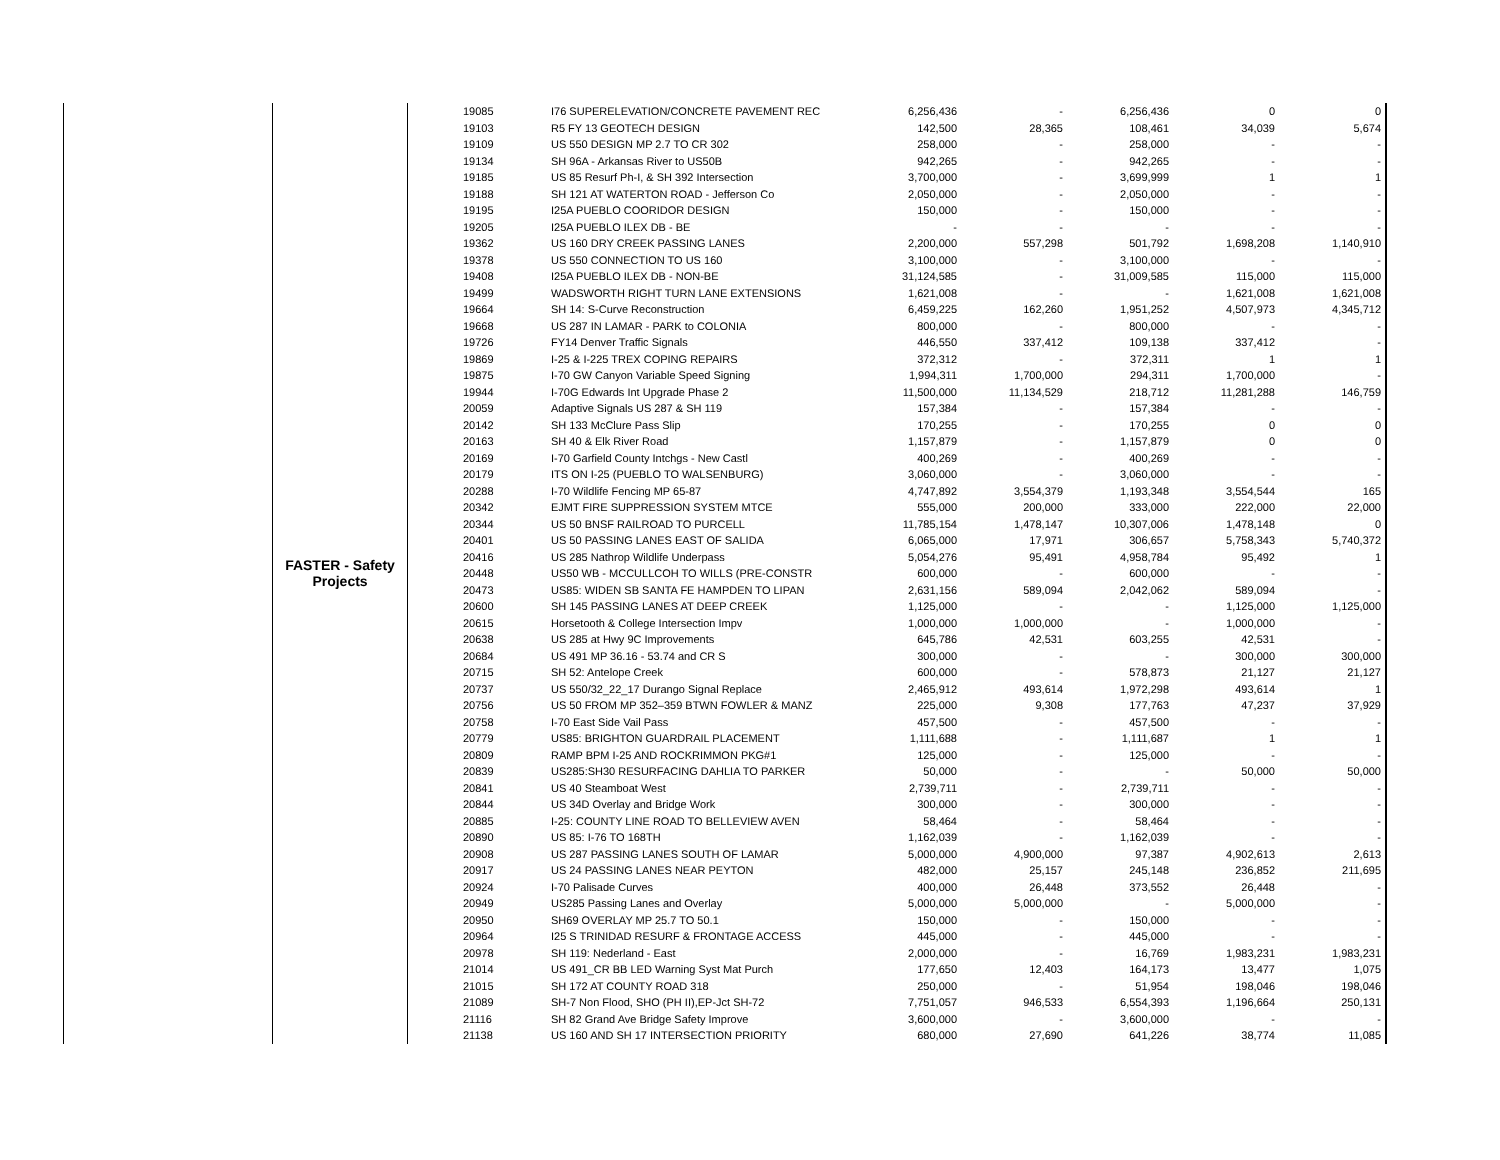| | FASTER - Safety Projects | 19085 | I76 SUPERELEVATION/CONCRETE PAVEMENT REC | 6,256,436 | - | 6,256,436 | 0 | 0 |
| | | 19103 | R5 FY 13 GEOTECH DESIGN | 142,500 | 28,365 | 108,461 | 34,039 | 5,674 |
| | | 19109 | US 550 DESIGN MP 2.7 TO CR 302 | 258,000 | - | 258,000 | - | - |
| | | 19134 | SH 96A - Arkansas River to US50B | 942,265 | - | 942,265 | - | - |
| | | 19185 | US 85 Resurf Ph-I, & SH 392 Intersection | 3,700,000 | - | 3,699,999 | 1 | 1 |
| | | 19188 | SH 121 AT WATERTON ROAD - Jefferson Co | 2,050,000 | - | 2,050,000 | - | - |
| | | 19195 | I25A PUEBLO COORIDOR DESIGN | 150,000 | - | 150,000 | - | - |
| | | 19205 | I25A PUEBLO ILEX DB - BE | - | - | - | - | - |
| | | 19362 | US 160 DRY CREEK PASSING LANES | 2,200,000 | 557,298 | 501,792 | 1,698,208 | 1,140,910 |
| | | 19378 | US 550 CONNECTION TO US 160 | 3,100,000 | - | 3,100,000 | - | - |
| | | 19408 | I25A PUEBLO ILEX DB - NON-BE | 31,124,585 | - | 31,009,585 | 115,000 | 115,000 |
| | | 19499 | WADSWORTH RIGHT TURN LANE EXTENSIONS | 1,621,008 | - | - | 1,621,008 | 1,621,008 |
| | | 19664 | SH 14: S-Curve Reconstruction | 6,459,225 | 162,260 | 1,951,252 | 4,507,973 | 4,345,712 |
| | | 19668 | US 287 IN LAMAR - PARK to COLONIA | 800,000 | - | 800,000 | - | - |
| | | 19726 | FY14 Denver Traffic Signals | 446,550 | 337,412 | 109,138 | 337,412 | - |
| | | 19869 | I-25 & I-225 TREX COPING REPAIRS | 372,312 | - | 372,311 | 1 | 1 |
| | | 19875 | I-70 GW Canyon Variable Speed Signing | 1,994,311 | 1,700,000 | 294,311 | 1,700,000 | - |
| | | 19944 | I-70G Edwards Int Upgrade Phase 2 | 11,500,000 | 11,134,529 | 218,712 | 11,281,288 | 146,759 |
| | | 20059 | Adaptive Signals US 287 & SH 119 | 157,384 | - | 157,384 | - | - |
| | | 20142 | SH 133 McClure Pass Slip | 170,255 | - | 170,255 | 0 | 0 |
| | | 20163 | SH 40 & Elk River Road | 1,157,879 | - | 1,157,879 | 0 | 0 |
| | | 20169 | I-70 Garfield County Intchgs - New Castl | 400,269 | - | 400,269 | - | - |
| | | 20179 | ITS ON I-25 (PUEBLO TO WALSENBURG) | 3,060,000 | - | 3,060,000 | - | - |
| | | 20288 | I-70 Wildlife Fencing MP 65-87 | 4,747,892 | 3,554,379 | 1,193,348 | 3,554,544 | 165 |
| | | 20342 | EJMT FIRE SUPPRESSION SYSTEM MTCE | 555,000 | 200,000 | 333,000 | 222,000 | 22,000 |
| | | 20344 | US 50 BNSF RAILROAD TO PURCELL | 11,785,154 | 1,478,147 | 10,307,006 | 1,478,148 | 0 |
| | | 20401 | US 50 PASSING LANES EAST OF SALIDA | 6,065,000 | 17,971 | 306,657 | 5,758,343 | 5,740,372 |
| | | 20416 | US 285 Nathrop Wildlife Underpass | 5,054,276 | 95,491 | 4,958,784 | 95,492 | 1 |
| | | 20448 | US50 WB - MCCULLCOH TO WILLS (PRE-CONSTR | 600,000 | - | 600,000 | - | - |
| | | 20473 | US85: WIDEN SB SANTA FE HAMPDEN TO LIPAN | 2,631,156 | 589,094 | 2,042,062 | 589,094 | - |
| | | 20600 | SH 145 PASSING LANES AT DEEP CREEK | 1,125,000 | - | - | 1,125,000 | 1,125,000 |
| | | 20615 | Horsetooth & College Intersection Impv | 1,000,000 | 1,000,000 | - | 1,000,000 | - |
| | | 20638 | US 285 at Hwy 9C Improvements | 645,786 | 42,531 | 603,255 | 42,531 | - |
| | | 20684 | US 491 MP 36.16 - 53.74 and CR S | 300,000 | - | - | 300,000 | 300,000 |
| | | 20715 | SH 52: Antelope Creek | 600,000 | - | 578,873 | 21,127 | 21,127 |
| | | 20737 | US 550/32_22_17 Durango Signal Replace | 2,465,912 | 493,614 | 1,972,298 | 493,614 | 1 |
| | | 20756 | US 50 FROM MP 352–359 BTWN FOWLER & MANZ | 225,000 | 9,308 | 177,763 | 47,237 | 37,929 |
| | | 20758 | I-70 East Side Vail Pass | 457,500 | - | 457,500 | - | - |
| | | 20779 | US85: BRIGHTON GUARDRAIL PLACEMENT | 1,111,688 | - | 1,111,687 | 1 | 1 |
| | | 20809 | RAMP BPM I-25 AND ROCKRIMMON PKG#1 | 125,000 | - | 125,000 | - | - |
| | | 20839 | US285:SH30 RESURFACING DAHLIA TO PARKER | 50,000 | - | - | 50,000 | 50,000 |
| | | 20841 | US 40 Steamboat West | 2,739,711 | - | 2,739,711 | - | - |
| | | 20844 | US 34D Overlay and Bridge Work | 300,000 | - | 300,000 | - | - |
| | | 20885 | I-25: COUNTY LINE ROAD TO BELLEVIEW AVEN | 58,464 | - | 58,464 | - | - |
| | | 20890 | US 85: I-76 TO 168TH | 1,162,039 | - | 1,162,039 | - | - |
| | | 20908 | US 287 PASSING LANES SOUTH OF LAMAR | 5,000,000 | 4,900,000 | 97,387 | 4,902,613 | 2,613 |
| | | 20917 | US 24 PASSING LANES NEAR PEYTON | 482,000 | 25,157 | 245,148 | 236,852 | 211,695 |
| | | 20924 | I-70 Palisade Curves | 400,000 | 26,448 | 373,552 | 26,448 | - |
| | | 20949 | US285 Passing Lanes and Overlay | 5,000,000 | 5,000,000 | - | 5,000,000 | - |
| | | 20950 | SH69 OVERLAY MP 25.7 TO 50.1 | 150,000 | - | 150,000 | - | - |
| | | 20964 | I25 S TRINIDAD RESURF & FRONTAGE ACCESS | 445,000 | - | 445,000 | - | - |
| | | 20978 | SH 119: Nederland - East | 2,000,000 | - | 16,769 | 1,983,231 | 1,983,231 |
| | | 21014 | US 491_CR BB LED Warning Syst Mat Purch | 177,650 | 12,403 | 164,173 | 13,477 | 1,075 |
| | | 21015 | SH 172 AT COUNTY ROAD 318 | 250,000 | - | 51,954 | 198,046 | 198,046 |
| | | 21089 | SH-7 Non Flood, SHO (PH II),EP-Jct SH-72 | 7,751,057 | 946,533 | 6,554,393 | 1,196,664 | 250,131 |
| | | 21116 | SH 82 Grand Ave Bridge Safety Improve | 3,600,000 | - | 3,600,000 | - | - |
| | | 21138 | US 160 AND SH 17 INTERSECTION PRIORITY | 680,000 | 27,690 | 641,226 | 38,774 | 11,085 |